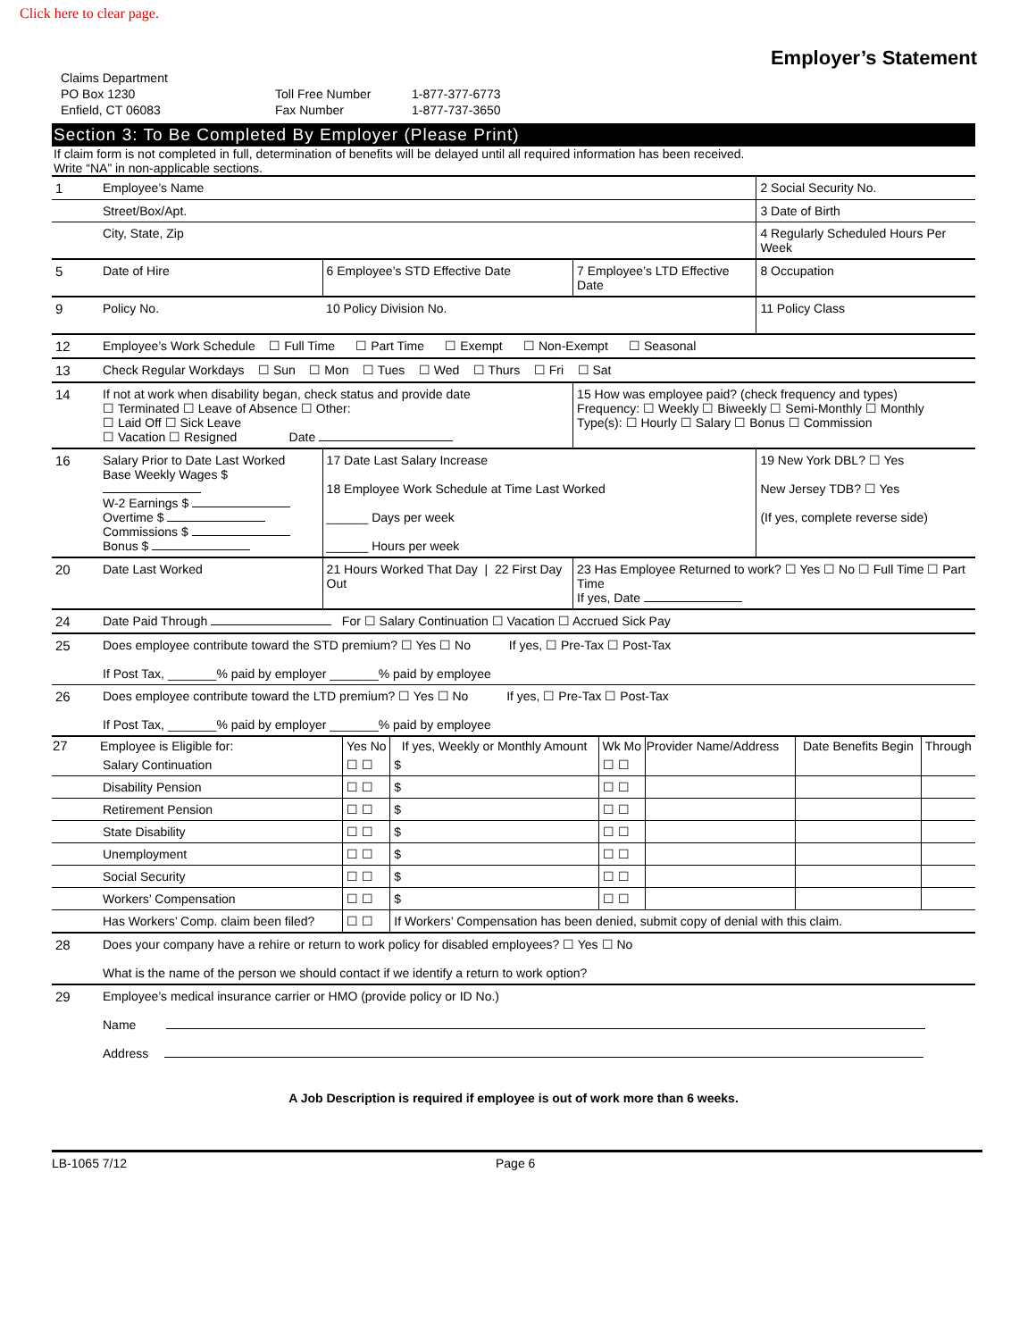Click here to clear page.
Employer’s Statement
Claims Department
PO Box 1230
Enfield, CT 06083
Toll Free Number
Fax Number
1-877-377-6773
1-877-737-3650
Section 3: To Be Completed By Employer (Please Print)
If claim form is not completed in full, determination of benefits will be delayed until all required information has been received.
Write “NA” in non-applicable sections.
| 1 | Employee’s Name | | | 2 Social Security No. |
| | Street/Box/Apt. | | | 3 Date of Birth |
| | City, State, Zip | | | 4 Regularly Scheduled Hours Per Week |
| 5 | Date of Hire | 6 Employee’s STD Effective Date | 7 Employee’s LTD Effective Date | 8 Occupation |
| 9 | Policy No. | 10 Policy Division No. | | 11 Policy Class |
| 12 | Employee’s Work Schedule ☐ Full Time ☐ Part Time ☐ Exempt ☐ Non-Exempt ☐ Seasonal | | | |
| 13 | Check Regular Workdays ☐ Sun ☐ Mon ☐ Tues ☐ Wed ☐ Thurs ☐ Fri ☐ Sat | | | |
| 14 | If not at work when disability began, check status and provide date ☐ Terminated ☐ Leave of Absence ☐ Other: ☐ Laid Off ☐ Sick Leave ☐ Vacation ☐ Resigned Date | | 15 How was employee paid? (check frequency and types) Frequency: ☐ Weekly ☐ Biweekly ☐ Semi-Monthly ☐ Monthly Type(s): ☐ Hourly ☐ Salary ☐ Bonus ☐ Commission | |
| 16 | Salary Prior to Date Last Worked Base Weekly Wages $ W-2 Earnings $ Overtime $ Commissions $ Bonus $ | 17 Date Last Salary Increase 18 Employee Work Schedule at Time Last Worked ______ Days per week ______ Hours per week | | 19 New York DBL? ☐ Yes New Jersey TDB? ☐ Yes (If yes, complete reverse side) |
| 20 | Date Last Worked | 21 Hours Worked That Day / 22 First Day Out | 23 Has Employee Returned to work? ☐ Yes ☐ No ☐ Full Time ☐ Part Time If yes, Date | |
| 24 | Date Paid Through For ☐ Salary Continuation ☐ Vacation ☐ Accrued Sick Pay | | | |
| 25 | Does employee contribute toward the STD premium? ☐ Yes ☐ No If yes, ☐ Pre-Tax ☐ Post-Tax If Post Tax, _______% paid by employer _______% paid by employee | | | |
| 26 | Does employee contribute toward the LTD premium? ☐ Yes ☐ No If yes, ☐ Pre-Tax ☐ Post-Tax If Post Tax, _______% paid by employer _______% paid by employee | | | |
| 27 | Employee is Eligible for: | Yes No | If yes, Weekly or Monthly Amount | Wk Mo | Provider Name/Address | Date Benefits Begin | Through |
| --- | --- | --- | --- | --- | --- | --- | --- |
| | Salary Continuation | ☐ ☐ | $ | ☐ ☐ | | | |
| | Disability Pension | ☐ ☐ | $ | ☐ ☐ | | | |
| | Retirement Pension | ☐ ☐ | $ | ☐ ☐ | | | |
| | State Disability | ☐ ☐ | $ | ☐ ☐ | | | |
| | Unemployment | ☐ ☐ | $ | ☐ ☐ | | | |
| | Social Security | ☐ ☐ | $ | ☐ ☐ | | | |
| | Workers’ Compensation | ☐ ☐ | $ | ☐ ☐ | | | |
| | Has Workers’ Comp. claim been filed? | ☐ ☐ | If Workers’ Compensation has been denied, submit copy of denial with this claim. | | | | |
| 28 | Does your company have a rehire or return to work policy for disabled employees? ☐ Yes ☐ No What is the name of the person we should contact if we identify a return to work option? | | | | | | |
| 29 | Employee’s medical insurance carrier or HMO (provide policy or ID No.) Name Address | | | | | | |
A Job Description is required if employee is out of work more than 6 weeks.
LB-1065 7/12 Page 6